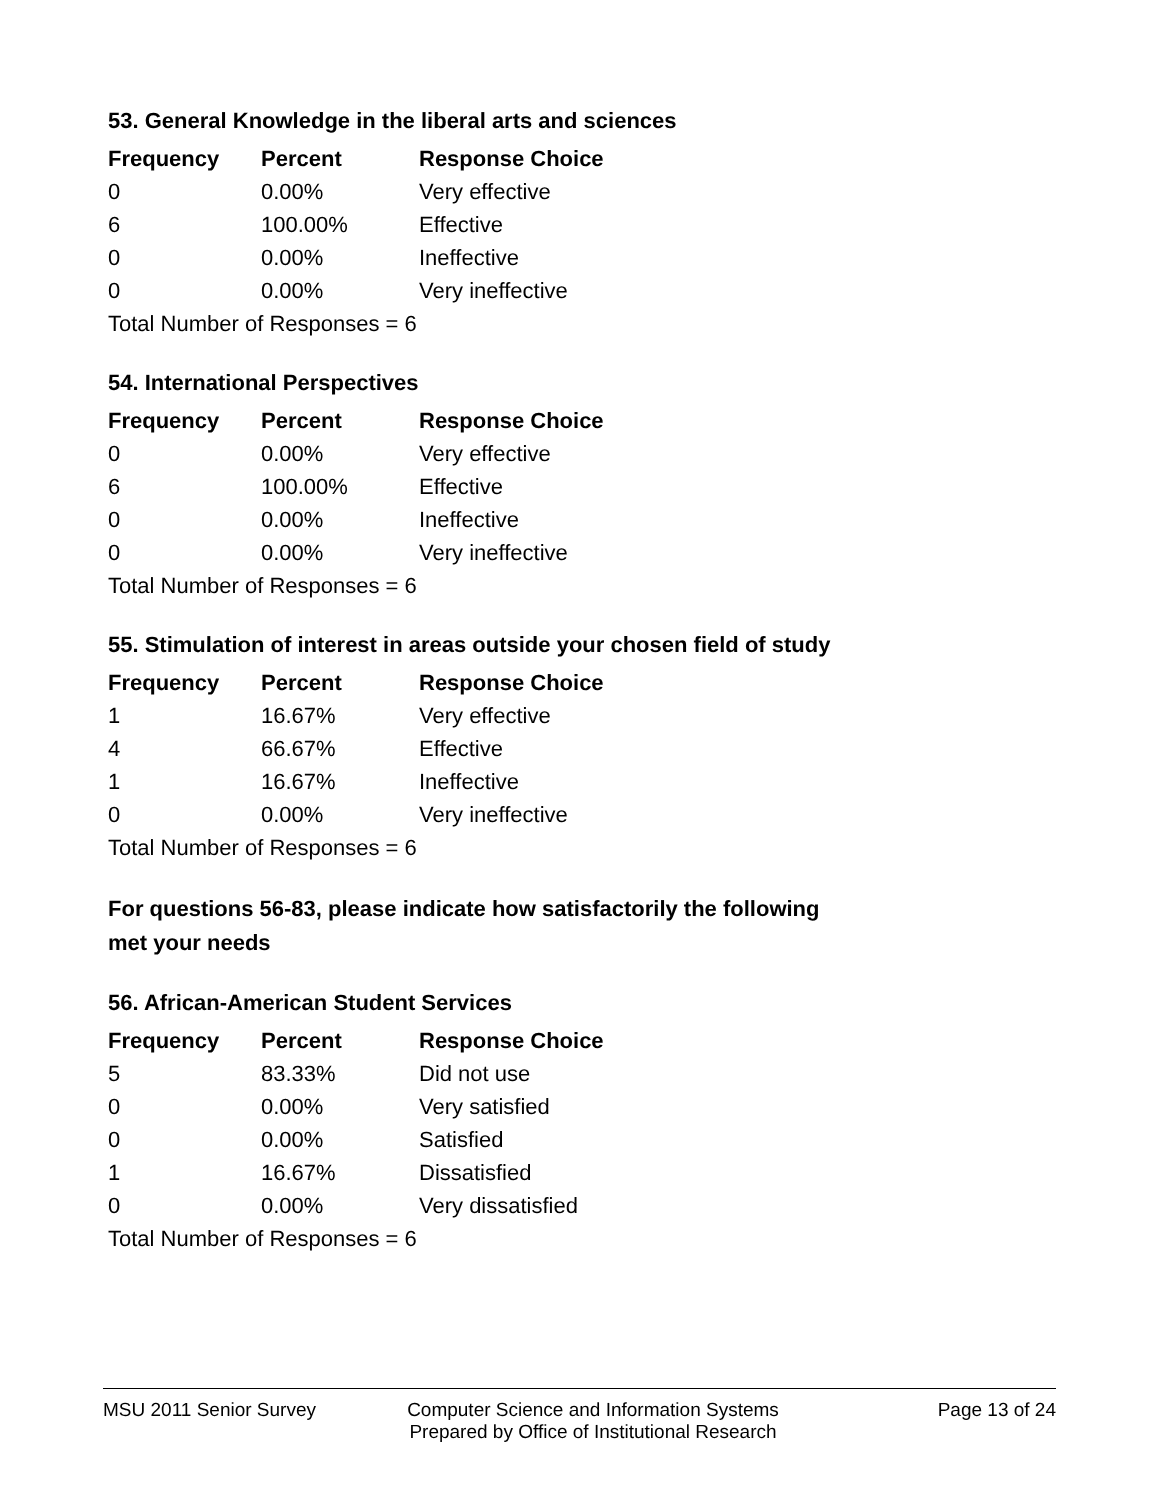53. General Knowledge in the liberal arts and sciences
| Frequency | Percent | Response Choice |
| --- | --- | --- |
| 0 | 0.00% | Very effective |
| 6 | 100.00% | Effective |
| 0 | 0.00% | Ineffective |
| 0 | 0.00% | Very ineffective |
| Total Number of Responses = 6 | | |
54. International Perspectives
| Frequency | Percent | Response Choice |
| --- | --- | --- |
| 0 | 0.00% | Very effective |
| 6 | 100.00% | Effective |
| 0 | 0.00% | Ineffective |
| 0 | 0.00% | Very ineffective |
| Total Number of Responses = 6 | | |
55. Stimulation of interest in areas outside your chosen field of study
| Frequency | Percent | Response Choice |
| --- | --- | --- |
| 1 | 16.67% | Very effective |
| 4 | 66.67% | Effective |
| 1 | 16.67% | Ineffective |
| 0 | 0.00% | Very ineffective |
| Total Number of Responses = 6 | | |
For questions 56-83, please indicate how satisfactorily the following
met your needs
56. African-American Student Services
| Frequency | Percent | Response Choice |
| --- | --- | --- |
| 5 | 83.33% | Did not use |
| 0 | 0.00% | Very satisfied |
| 0 | 0.00% | Satisfied |
| 1 | 16.67% | Dissatisfied |
| 0 | 0.00% | Very dissatisfied |
| Total Number of Responses = 6 | | |
MSU 2011 Senior Survey Computer Science and Information Systems
Prepared by Office of Institutional Research
Page 13 of 24